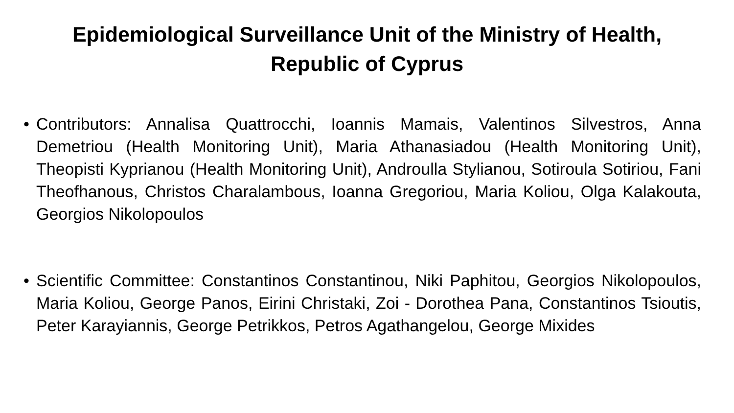Epidemiological Surveillance Unit of the Ministry of Health,
Republic of Cyprus
• Contributors: Annalisa Quattrocchi, Ioannis Mamais, Valentinos Silvestros, Anna Demetriou (Health Monitoring Unit), Maria Athanasiadou (Health Monitoring Unit), Theopisti Kyprianou (Health Monitoring Unit), Androulla Stylianou, Sotiroula Sotiriou, Fani Theofhanous, Christos Charalambous, Ioanna Gregoriou, Maria Koliou, Olga Kalakouta, Georgios Nikolopoulos
• Scientific Committee: Constantinos Constantinou, Niki Paphitou, Georgios Nikolopoulos, Maria Koliou, George Panos, Eirini Christaki, Zoi - Dorothea Pana, Constantinos Tsioutis, Peter Karayiannis, George Petrikkos, Petros Agathangelou, George Mixides